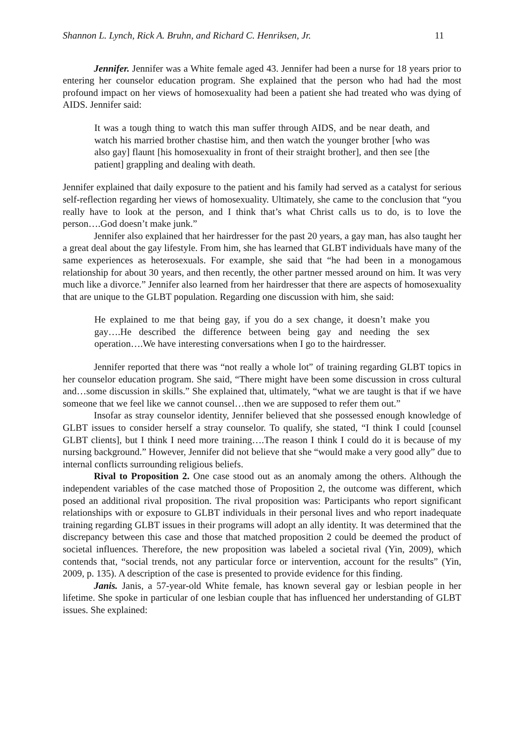Shannon L. Lynch, Rick A. Bruhn, and Richard C. Henriksen, Jr. 11
Jennifer. Jennifer was a White female aged 43. Jennifer had been a nurse for 18 years prior to entering her counselor education program. She explained that the person who had had the most profound impact on her views of homosexuality had been a patient she had treated who was dying of AIDS. Jennifer said:
It was a tough thing to watch this man suffer through AIDS, and be near death, and watch his married brother chastise him, and then watch the younger brother [who was also gay] flaunt [his homosexuality in front of their straight brother], and then see [the patient] grappling and dealing with death.
Jennifer explained that daily exposure to the patient and his family had served as a catalyst for serious self-reflection regarding her views of homosexuality. Ultimately, she came to the conclusion that “you really have to look at the person, and I think that’s what Christ calls us to do, is to love the person….God doesn’t make junk.”
Jennifer also explained that her hairdresser for the past 20 years, a gay man, has also taught her a great deal about the gay lifestyle. From him, she has learned that GLBT individuals have many of the same experiences as heterosexuals. For example, she said that “he had been in a monogamous relationship for about 30 years, and then recently, the other partner messed around on him. It was very much like a divorce.” Jennifer also learned from her hairdresser that there are aspects of homosexuality that are unique to the GLBT population. Regarding one discussion with him, she said:
He explained to me that being gay, if you do a sex change, it doesn’t make you gay….He described the difference between being gay and needing the sex operation….We have interesting conversations when I go to the hairdresser.
Jennifer reported that there was “not really a whole lot” of training regarding GLBT topics in her counselor education program. She said, “There might have been some discussion in cross cultural and…some discussion in skills.” She explained that, ultimately, “what we are taught is that if we have someone that we feel like we cannot counsel…then we are supposed to refer them out.”
Insofar as stray counselor identity, Jennifer believed that she possessed enough knowledge of GLBT issues to consider herself a stray counselor. To qualify, she stated, “I think I could [counsel GLBT clients], but I think I need more training….The reason I think I could do it is because of my nursing background.” However, Jennifer did not believe that she “would make a very good ally” due to internal conflicts surrounding religious beliefs.
Rival to Proposition 2. One case stood out as an anomaly among the others. Although the independent variables of the case matched those of Proposition 2, the outcome was different, which posed an additional rival proposition. The rival proposition was: Participants who report significant relationships with or exposure to GLBT individuals in their personal lives and who report inadequate training regarding GLBT issues in their programs will adopt an ally identity. It was determined that the discrepancy between this case and those that matched proposition 2 could be deemed the product of societal influences. Therefore, the new proposition was labeled a societal rival (Yin, 2009), which contends that, “social trends, not any particular force or intervention, account for the results” (Yin, 2009, p. 135). A description of the case is presented to provide evidence for this finding.
Janis. Janis, a 57-year-old White female, has known several gay or lesbian people in her lifetime. She spoke in particular of one lesbian couple that has influenced her understanding of GLBT issues. She explained: